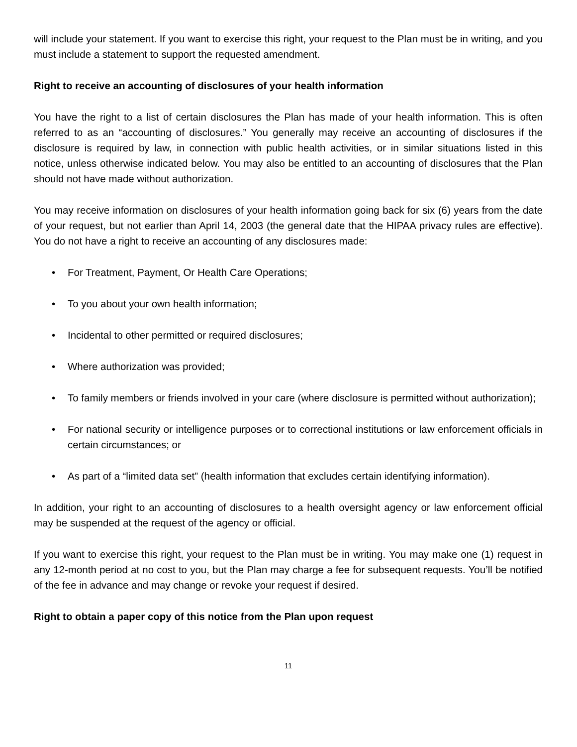will include your statement. If you want to exercise this right, your request to the Plan must be in writing, and you must include a statement to support the requested amendment.
Right to receive an accounting of disclosures of your health information
You have the right to a list of certain disclosures the Plan has made of your health information. This is often referred to as an “accounting of disclosures.” You generally may receive an accounting of disclosures if the disclosure is required by law, in connection with public health activities, or in similar situations listed in this notice, unless otherwise indicated below. You may also be entitled to an accounting of disclosures that the Plan should not have made without authorization.
You may receive information on disclosures of your health information going back for six (6) years from the date of your request, but not earlier than April 14, 2003 (the general date that the HIPAA privacy rules are effective). You do not have a right to receive an accounting of any disclosures made:
• For Treatment, Payment, Or Health Care Operations;
• To you about your own health information;
• Incidental to other permitted or required disclosures;
• Where authorization was provided;
• To family members or friends involved in your care (where disclosure is permitted without authorization);
• For national security or intelligence purposes or to correctional institutions or law enforcement officials in certain circumstances; or
• As part of a “limited data set” (health information that excludes certain identifying information).
In addition, your right to an accounting of disclosures to a health oversight agency or law enforcement official may be suspended at the request of the agency or official.
If you want to exercise this right, your request to the Plan must be in writing. You may make one (1) request in any 12-month period at no cost to you, but the Plan may charge a fee for subsequent requests. You’ll be notified of the fee in advance and may change or revoke your request if desired.
Right to obtain a paper copy of this notice from the Plan upon request
11